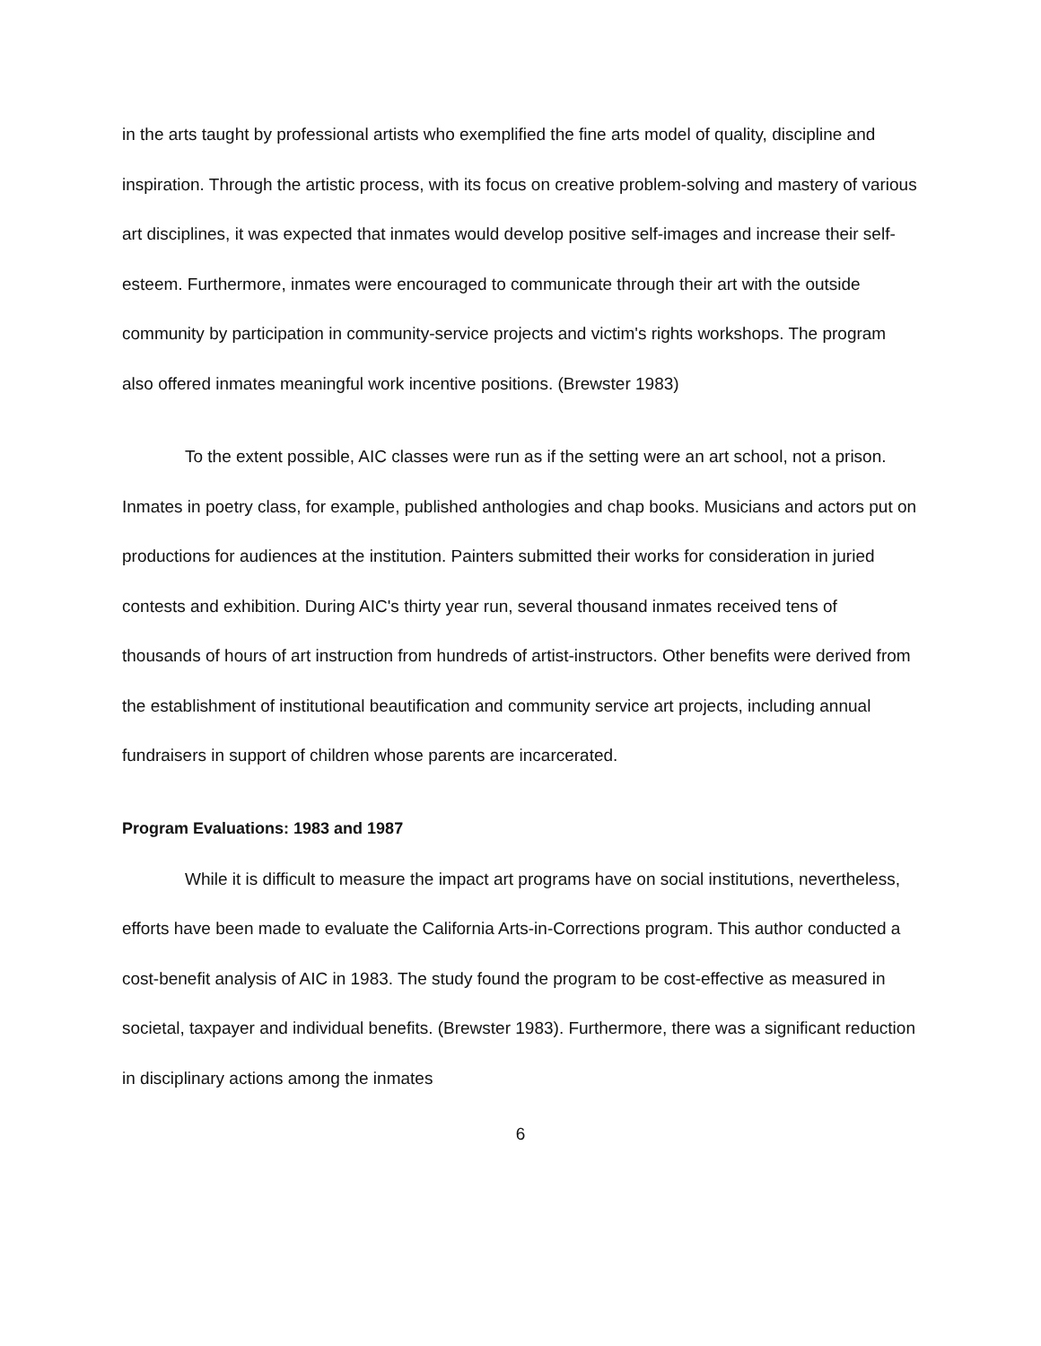in the arts taught by professional artists who exemplified the fine arts model of quality, discipline and inspiration. Through the artistic process, with its focus on creative problem-solving and mastery of various art disciplines, it was expected that inmates would develop positive self-images and increase their self-esteem. Furthermore, inmates were encouraged to communicate through their art with the outside community by participation in community-service projects and victim's rights workshops. The program also offered inmates meaningful work incentive positions. (Brewster 1983)
To the extent possible, AIC classes were run as if the setting were an art school, not a prison. Inmates in poetry class, for example, published anthologies and chap books. Musicians and actors put on productions for audiences at the institution. Painters submitted their works for consideration in juried contests and exhibition. During AIC's thirty year run, several thousand inmates received tens of thousands of hours of art instruction from hundreds of artist-instructors. Other benefits were derived from the establishment of institutional beautification and community service art projects, including annual fundraisers in support of children whose parents are incarcerated.
Program Evaluations: 1983 and 1987
While it is difficult to measure the impact art programs have on social institutions, nevertheless, efforts have been made to evaluate the California Arts-in-Corrections program. This author conducted a cost-benefit analysis of AIC in 1983. The study found the program to be cost-effective as measured in societal, taxpayer and individual benefits. (Brewster 1983). Furthermore, there was a significant reduction in disciplinary actions among the inmates
6